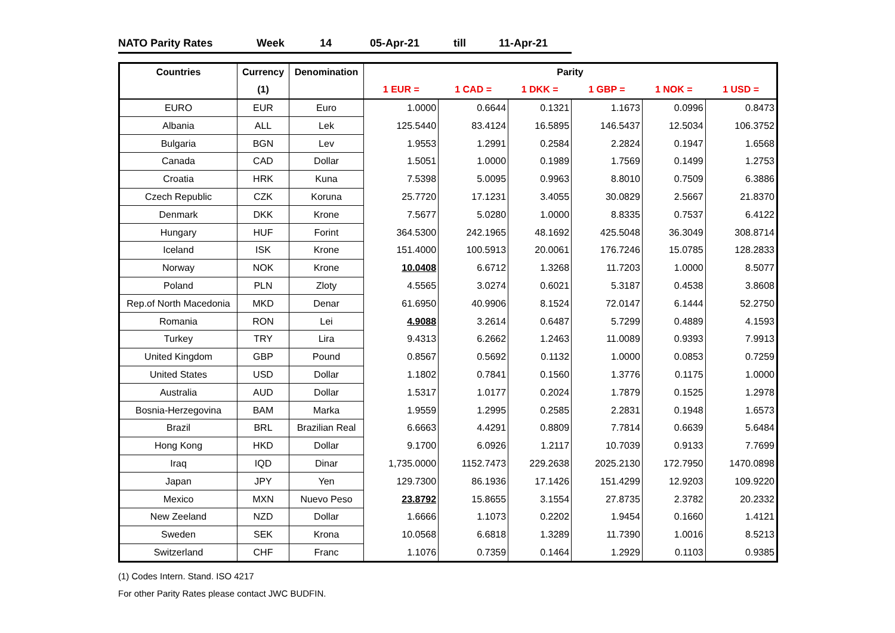NATO Parity Rates Week 14 05-Apr-21 till 11-Apr-21
| Countries | Currency | Denomination | Parity | | | | | |
| --- | --- | --- | --- | --- | --- | --- | --- | --- |
| | (1) | | 1 EUR = | 1 CAD = | 1 DKK = | 1 GBP = | 1 NOK = | 1 USD = |
| EURO | EUR | Euro | 1.0000 | 0.6644 | 0.1321 | 1.1673 | 0.0996 | 0.8473 |
| Albania | ALL | Lek | 125.5440 | 83.4124 | 16.5895 | 146.5437 | 12.5034 | 106.3752 |
| Bulgaria | BGN | Lev | 1.9553 | 1.2991 | 0.2584 | 2.2824 | 0.1947 | 1.6568 |
| Canada | CAD | Dollar | 1.5051 | 1.0000 | 0.1989 | 1.7569 | 0.1499 | 1.2753 |
| Croatia | HRK | Kuna | 7.5398 | 5.0095 | 0.9963 | 8.8010 | 0.7509 | 6.3886 |
| Czech Republic | CZK | Koruna | 25.7720 | 17.1231 | 3.4055 | 30.0829 | 2.5667 | 21.8370 |
| Denmark | DKK | Krone | 7.5677 | 5.0280 | 1.0000 | 8.8335 | 0.7537 | 6.4122 |
| Hungary | HUF | Forint | 364.5300 | 242.1965 | 48.1692 | 425.5048 | 36.3049 | 308.8714 |
| Iceland | ISK | Krone | 151.4000 | 100.5913 | 20.0061 | 176.7246 | 15.0785 | 128.2833 |
| Norway | NOK | Krone | 10.0408 | 6.6712 | 1.3268 | 11.7203 | 1.0000 | 8.5077 |
| Poland | PLN | Zloty | 4.5565 | 3.0274 | 0.6021 | 5.3187 | 0.4538 | 3.8608 |
| Rep.of North Macedonia | MKD | Denar | 61.6950 | 40.9906 | 8.1524 | 72.0147 | 6.1444 | 52.2750 |
| Romania | RON | Lei | 4.9088 | 3.2614 | 0.6487 | 5.7299 | 0.4889 | 4.1593 |
| Turkey | TRY | Lira | 9.4313 | 6.2662 | 1.2463 | 11.0089 | 0.9393 | 7.9913 |
| United Kingdom | GBP | Pound | 0.8567 | 0.5692 | 0.1132 | 1.0000 | 0.0853 | 0.7259 |
| United States | USD | Dollar | 1.1802 | 0.7841 | 0.1560 | 1.3776 | 0.1175 | 1.0000 |
| Australia | AUD | Dollar | 1.5317 | 1.0177 | 0.2024 | 1.7879 | 0.1525 | 1.2978 |
| Bosnia-Herzegovina | BAM | Marka | 1.9559 | 1.2995 | 0.2585 | 2.2831 | 0.1948 | 1.6573 |
| Brazil | BRL | Brazilian Real | 6.6663 | 4.4291 | 0.8809 | 7.7814 | 0.6639 | 5.6484 |
| Hong Kong | HKD | Dollar | 9.1700 | 6.0926 | 1.2117 | 10.7039 | 0.9133 | 7.7699 |
| Iraq | IQD | Dinar | 1,735.0000 | 1152.7473 | 229.2638 | 2025.2130 | 172.7950 | 1470.0898 |
| Japan | JPY | Yen | 129.7300 | 86.1936 | 17.1426 | 151.4299 | 12.9203 | 109.9220 |
| Mexico | MXN | Nuevo Peso | 23.8792 | 15.8655 | 3.1554 | 27.8735 | 2.3782 | 20.2332 |
| New Zeeland | NZD | Dollar | 1.6666 | 1.1073 | 0.2202 | 1.9454 | 0.1660 | 1.4121 |
| Sweden | SEK | Krona | 10.0568 | 6.6818 | 1.3289 | 11.7390 | 1.0016 | 8.5213 |
| Switzerland | CHF | Franc | 1.1076 | 0.7359 | 0.1464 | 1.2929 | 0.1103 | 0.9385 |
(1) Codes Intern. Stand. ISO 4217
For other Parity Rates please contact JWC BUDFIN.